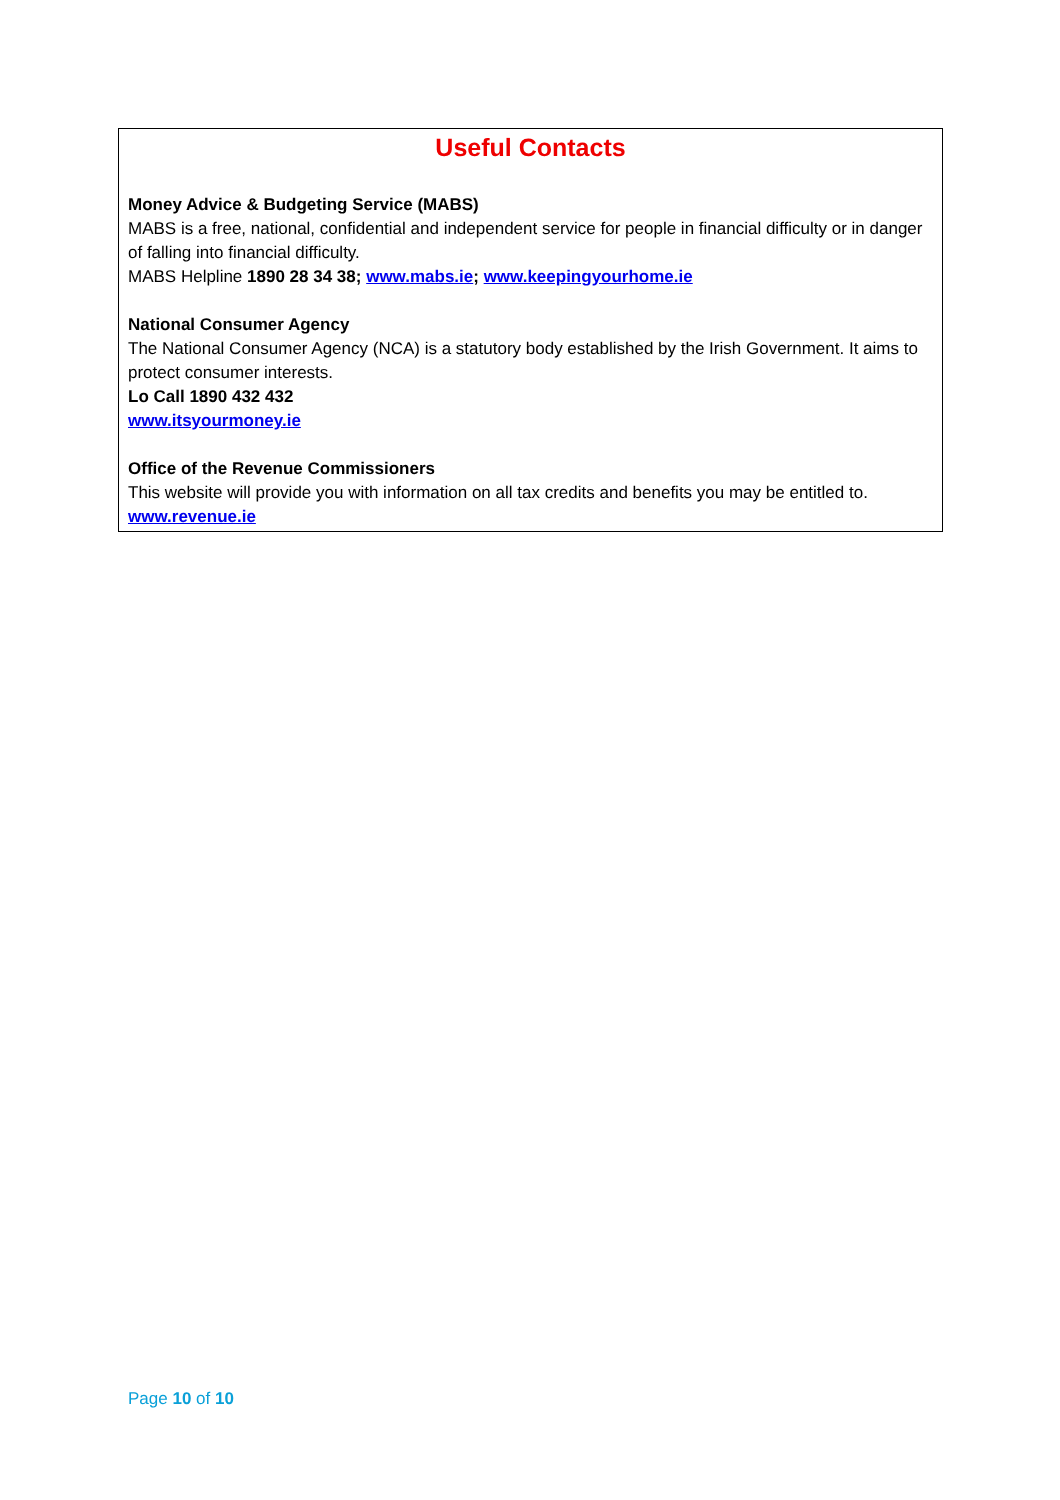Useful Contacts
Money Advice & Budgeting Service (MABS)
MABS is a free, national, confidential and independent service for people in financial difficulty or in danger of falling into financial difficulty.
MABS Helpline 1890 28 34 38; www.mabs.ie; www.keepingyourhome.ie
National Consumer Agency
The National Consumer Agency (NCA) is a statutory body established by the Irish Government. It aims to protect consumer interests.
Lo Call 1890 432 432
www.itsyourmoney.ie
Office of the Revenue Commissioners
This website will provide you with information on all tax credits and benefits you may be entitled to.
www.revenue.ie
Page 10 of 10